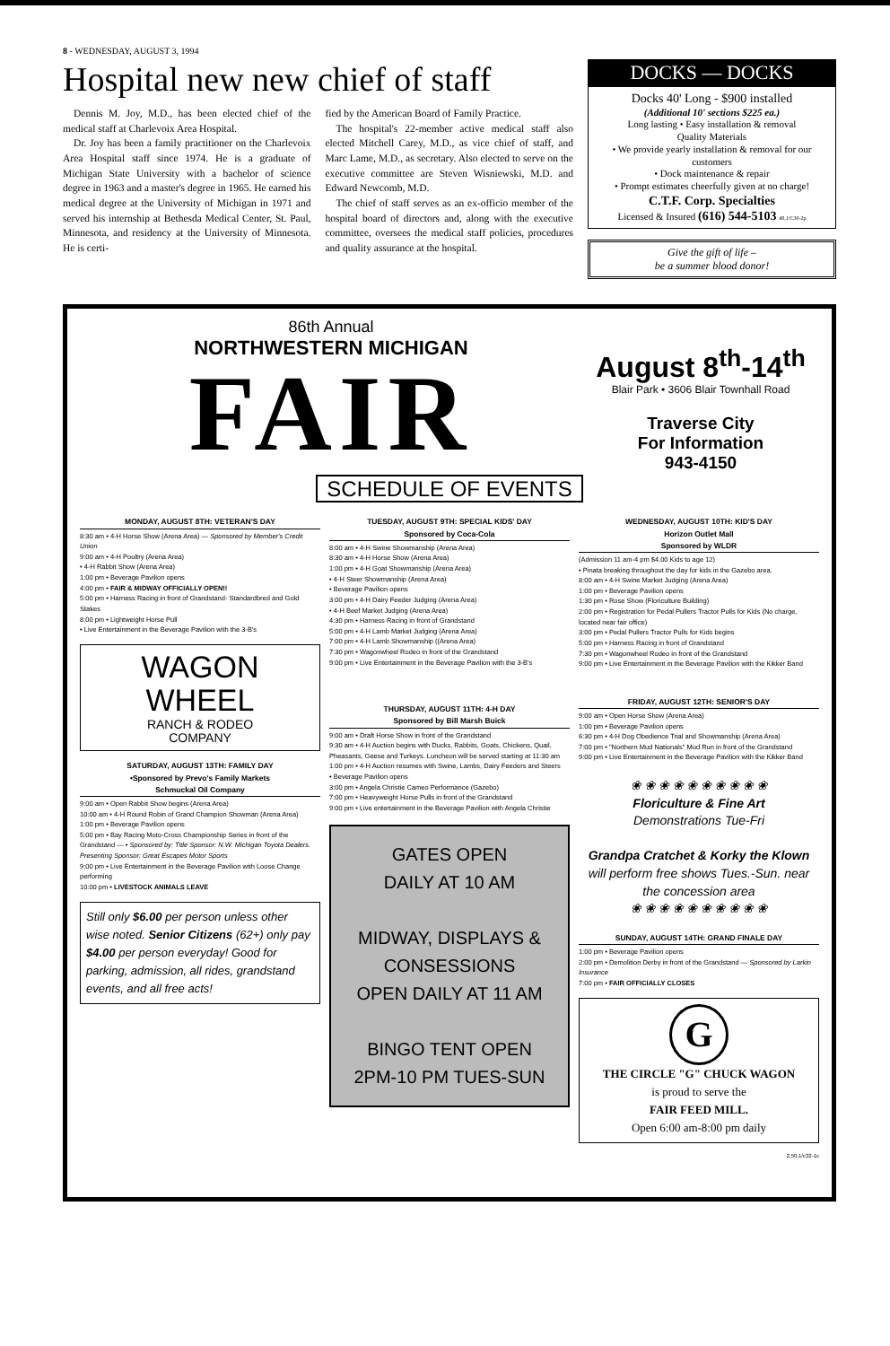8 - WEDNESDAY, AUGUST 3, 1994
Hospital new new chief of staff
Dennis M. Joy, M.D., has been elected chief of the medical staff at Charlevoix Area Hospital.
Dr. Joy has been a family practitioner on the Charlevoix Area Hospital staff since 1974. He is a graduate of Michigan State University with a bachelor of science degree in 1963 and a master's degree in 1965. He earned his medical degree at the University of Michigan in 1971 and served his internship at Bethesda Medical Center, St. Paul, Minnesota, and residency at the University of Minnesota. He is certi-
fied by the American Board of Family Practice.
The hospital's 22-member active medical staff also elected Mitchell Carey, M.D., as vice chief of staff, and Marc Lame, M.D., as secretary. Also elected to serve on the executive committee are Steven Wisniewski, M.D. and Edward Newcomb, M.D.
The chief of staff serves as an ex-officio member of the hospital board of directors and, along with the executive committee, oversees the medical staff policies, procedures and quality assurance at the hospital.
DOCKS — DOCKS
Docks 40' Long - $900 installed
(Additional 10' sections $225 ea.)
Long lasting • Easy installation & removal
Quality Materials
• We provide yearly installation & removal for our customers
• Dock maintenance & repair
• Prompt estimates cheerfully given at no charge!
C.T.F. Corp. Specialties
Licensed & Insured (616) 544-5103 48,1/C30-2p
Give the gift of life –
be a summer blood donor!
86th Annual
NORTHWESTERN MICHIGAN
FAIR
August 8<sup>th</sup>-14<sup>th</sup>
Blair Park • 3606 Blair Townhall Road
Traverse City
For Information
943-4150
SCHEDULE OF EVENTS
MONDAY, AUGUST 8TH: VETERAN'S DAY
8:30 am • 4-H Horse Show (Arena Area) — Sponsored by Member's Credit Union
9:00 am • 4-H Poultry (Arena Area)
• 4-H Rabbit Show (Arena Area)
1:00 pm • Beverage Pavilion opens
4:00 pm • FAIR & MIDWAY OFFICIALLY OPEN!!
5:00 pm • Harness Racing in front of Grandstand- Standardbred and Gold Stakes
8:00 pm • Lightweight Horse Pull
• Live Entertainment in the Beverage Pavilion with the 3-B's
WAGON
WHEEL
RANCH & RODEO
COMPANY
SATURDAY, AUGUST 13TH: FAMILY DAY
•Sponsored by Prevo's Family Markets
Schmuckal Oil Company
9:00 am • Open Rabbit Show begins (Arena Area)
10:00 am • 4-H Round Robin of Grand Champion Showman (Arena Area)
1:00 pm • Beverage Pavilion opens
5:00 pm • Bay Racing Moto-Cross Championship Series in front of the Grandstand — • Sponsored by: Title Sponsor: N.W. Michigan Toyota Dealers. Presenting Sponsor: Great Escapes Motor Sports
9:00 pm • Live Entertainment in the Beverage Pavilion with Loose Change performing
10:00 pm • LIVESTOCK ANIMALS LEAVE
Still only $6.00 per person unless other wise noted. Senior Citizens (62+) only pay $4.00 per person everyday! Good for parking, admission, all rides, grandstand events, and all free acts!
TUESDAY, AUGUST 9TH: SPECIAL KIDS' DAY
Sponsored by Coca-Cola
8:00 am • 4-H Swine Showmanship (Arena Area)
8:30 am • 4-H Horse Show (Arena Area)
1:00 pm • 4-H Goat Showmanship (Arena Area)
• 4-H Steer Showmanship (Arena Area)
• Beverage Pavilion opens
3:00 pm • 4-H Dairy Feeder Judging (Arena Area)
• 4-H Beef Market Judging (Arena Area)
4:30 pm • Harness Racing in front of Grandstand
5:00 pm • 4-H Lamb Market Judging (Arena Area)
7:00 pm • 4-H Lamb Showmanship ((Arena Area)
7:30 pm • Wagonwheel Rodeo in front of the Grandstand
9:00 pm • Live Entertainment in the Beverage Pavilion with the 3-B's
THURSDAY, AUGUST 11TH: 4-H DAY
Sponsored by Bill Marsh Buick
9:00 am • Draft Horse Show in front of the Grandstand
9:30 am • 4-H Auction begins with Ducks, Rabbits, Goats, Chickens, Quail, Pheasants, Geese and Turkeys. Luncheon will be served starting at 11:30 am
1:00 pm • 4-H Auction resumes with Swine, Lambs, Dairy Feeders and Steers
• Beverage Pavilion opens
3:00 pm • Angela Christie Cameo Performance (Gazebo)
7:00 pm • Heavyweight Horse Pulls in front of the Grandstand
9:00 pm • Live entertainment in the Beverage Pavilion with Angela Christie
GATES OPEN
DAILY AT 10 AM
MIDWAY, DISPLAYS & CONSESSIONS
OPEN DAILY AT 11 AM
BINGO TENT OPEN
2PM-10 PM TUES-SUN
WEDNESDAY, AUGUST 10TH: KID'S DAY
Horizon Outlet Mall
Sponsored by WLDR
(Admission 11 am-4 pm $4.00 Kids to age 12)
• Pinata breaking throughout the day for kids in the Gazebo area.
8:00 am • 4-H Swine Market Judging (Arena Area)
1:00 pm • Beverage Pavilion opens
1:30 pm • Rose Show (Floriculture Building)
2:00 pm • Registration for Pedal Pullers Tractor Pulls for Kids (No charge, located near fair office)
3:00 pm • Pedal Pullers Tractor Pulls for Kids begins
5:00 pm • Harness Racing in front of Grandstand
7:30 pm • Wagonwheel Rodeo in front of the Grandstand
9:00 pm • Live Entertainment in the Beverage Pavilion with the Kikker Band
FRIDAY, AUGUST 12TH: SENIOR'S DAY
9:00 am • Open Horse Show (Arena Area)
1:00 pm • Beverage Pavilion opens
6:30 pm • 4-H Dog Obedience Trial and Showmanship (Arena Area)
7:00 pm • "Northern Mud Nationals" Mud Run in front of the Grandstand
9:00 pm • Live Entertainment in the Beverage Pavilion with the Kikker Band
❀ ❀ ❀ ❀ ❀ ❀ ❀ ❀ ❀ ❀
Floriculture & Fine Art
Demonstrations Tue-Fri
Grandpa Cratchet & Korky the Klown
will perform free shows Tues.-Sun. near the concession area
❀ ❀ ❀ ❀ ❀ ❀ ❀ ❀ ❀ ❀
SUNDAY, AUGUST 14TH: GRAND FINALE DAY
1:00 pm • Beverage Pavilion opens
2:00 pm • Demolition Derby in front of the Grandstand — Sponsored by Larkin Insurance
7:00 pm • FAIR OFFICIALLY CLOSES
G
THE CIRCLE "G" CHUCK WAGON
is proud to serve the
FAIR FEED MILL.
Open 6:00 am-8:00 pm daily
2,50,1/c32-1c